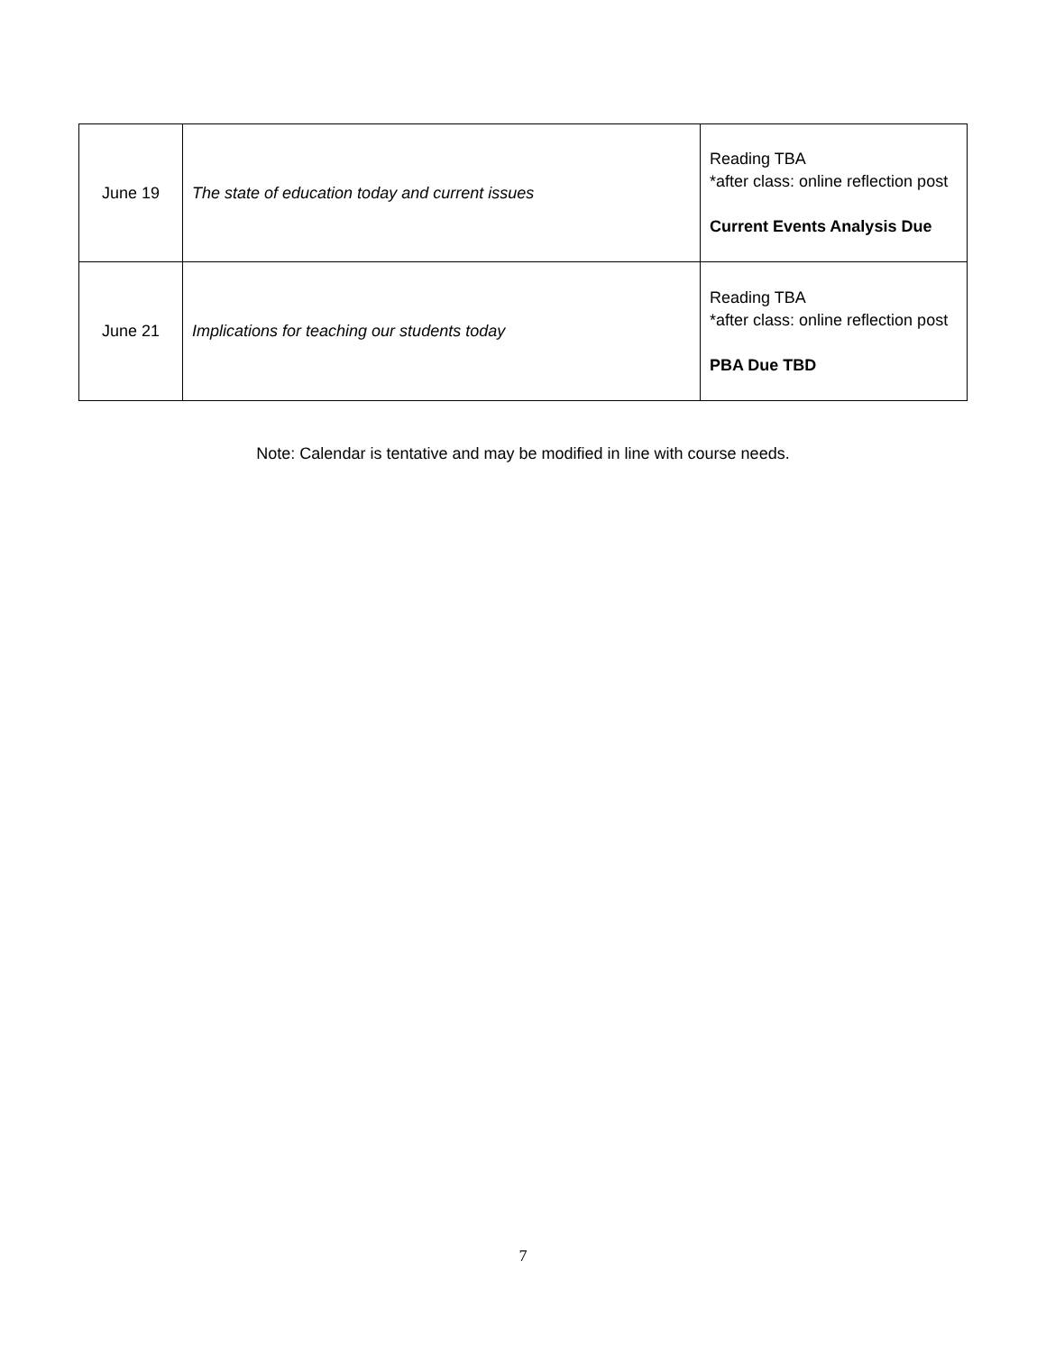| June 19 | The state of education today and current issues | Reading TBA *after class: online reflection post Current Events Analysis Due |
| June 21 | Implications for teaching our students today | Reading TBA *after class: online reflection post PBA Due TBD |
Note: Calendar is tentative and may be modified in line with course needs.
7